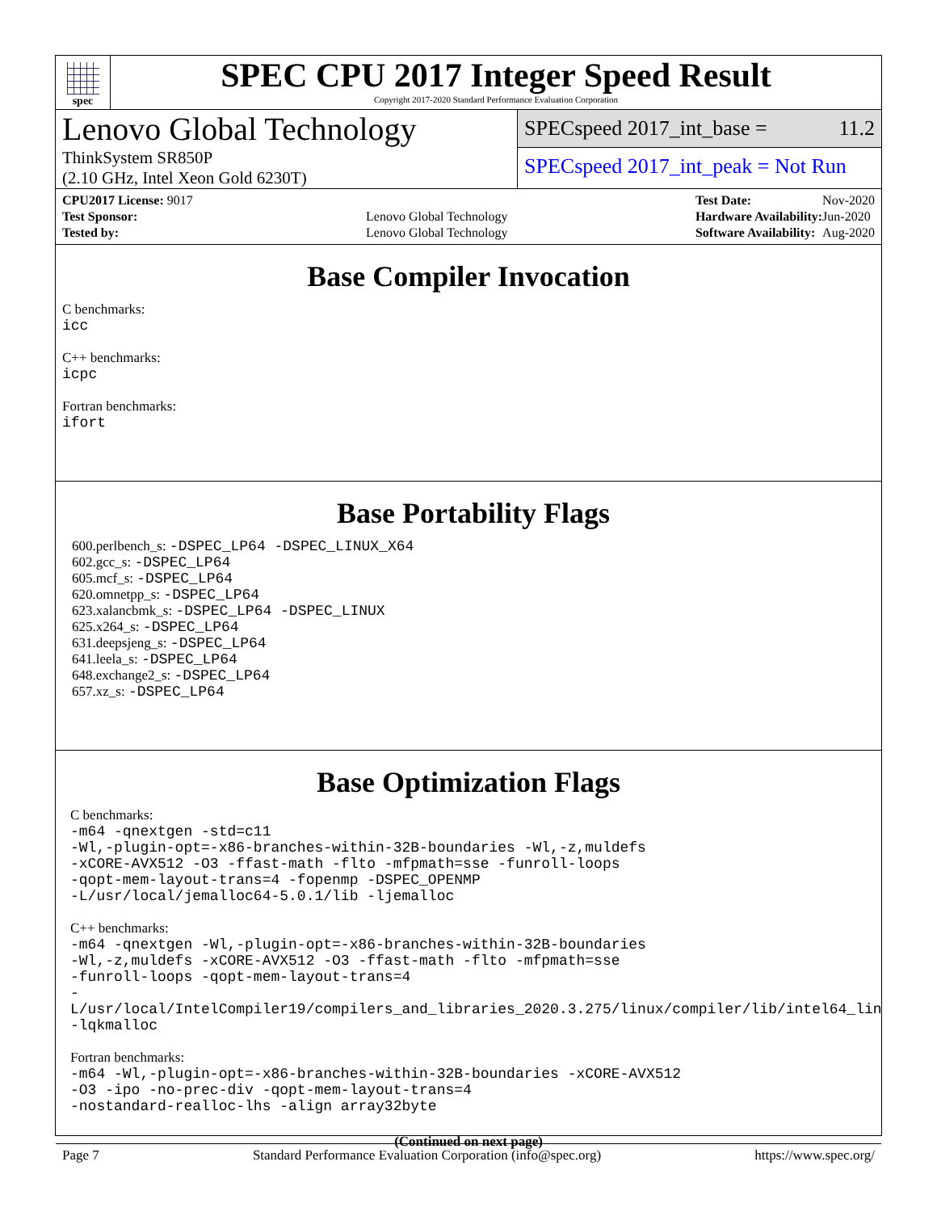spec
SPEC CPU 2017 Integer Speed Result
Copyright 2017-2020 Standard Performance Evaluation Corporation
Lenovo Global Technology
ThinkSystem SR850P
(2.10 GHz, Intel Xeon Gold 6230T)
SPECspeed 2017_int_base = 11.2
SPECspeed 2017_int_peak = Not Run
| CPU2017 License: 9017 | |
| Test Sponsor: | Lenovo Global Technology |
| Tested by: | Lenovo Global Technology |
| Test Date: | Nov-2020 |
| Hardware Availability: | Jun-2020 |
| Software Availability: | Aug-2020 |
Base Compiler Invocation
C benchmarks:
icc
C++ benchmarks:
icpc
Fortran benchmarks:
ifort
Base Portability Flags
600.perlbench_s: -DSPEC_LP64 -DSPEC_LINUX_X64
602.gcc_s: -DSPEC_LP64
605.mcf_s: -DSPEC_LP64
620.omnetpp_s: -DSPEC_LP64
623.xalancbmk_s: -DSPEC_LP64 -DSPEC_LINUX
625.x264_s: -DSPEC_LP64
631.deepsjeng_s: -DSPEC_LP64
641.leela_s: -DSPEC_LP64
648.exchange2_s: -DSPEC_LP64
657.xz_s: -DSPEC_LP64
Base Optimization Flags
C benchmarks:
-m64 -qnextgen -std=c11
-Wl,-plugin-opt=-x86-branches-within-32B-boundaries -Wl,-z,muldefs
-xCORE-AVX512 -O3 -ffast-math -flto -mfpmath=sse -funroll-loops
-qopt-mem-layout-trans=4 -fopenmp -DSPEC_OPENMP
-L/usr/local/jemalloc64-5.0.1/lib -ljemalloc
C++ benchmarks:
-m64 -qnextgen -Wl,-plugin-opt=-x86-branches-within-32B-boundaries
-Wl,-z,muldefs -xCORE-AVX512 -O3 -ffast-math -flto -mfpmath=sse
-funroll-loops -qopt-mem-layout-trans=4
-L/usr/local/IntelCompiler19/compilers_and_libraries_2020.3.275/linux/compiler/lib/intel64_lin
-lqkmalloc
Fortran benchmarks:
-m64 -Wl,-plugin-opt=-x86-branches-within-32B-boundaries -xCORE-AVX512
-O3 -ipo -no-prec-div -qopt-mem-layout-trans=4
-nostandard-realloc-lhs -align array32byte
(Continued on next page)
Page 7 Standard Performance Evaluation Corporation (info@spec.org) https://www.spec.org/